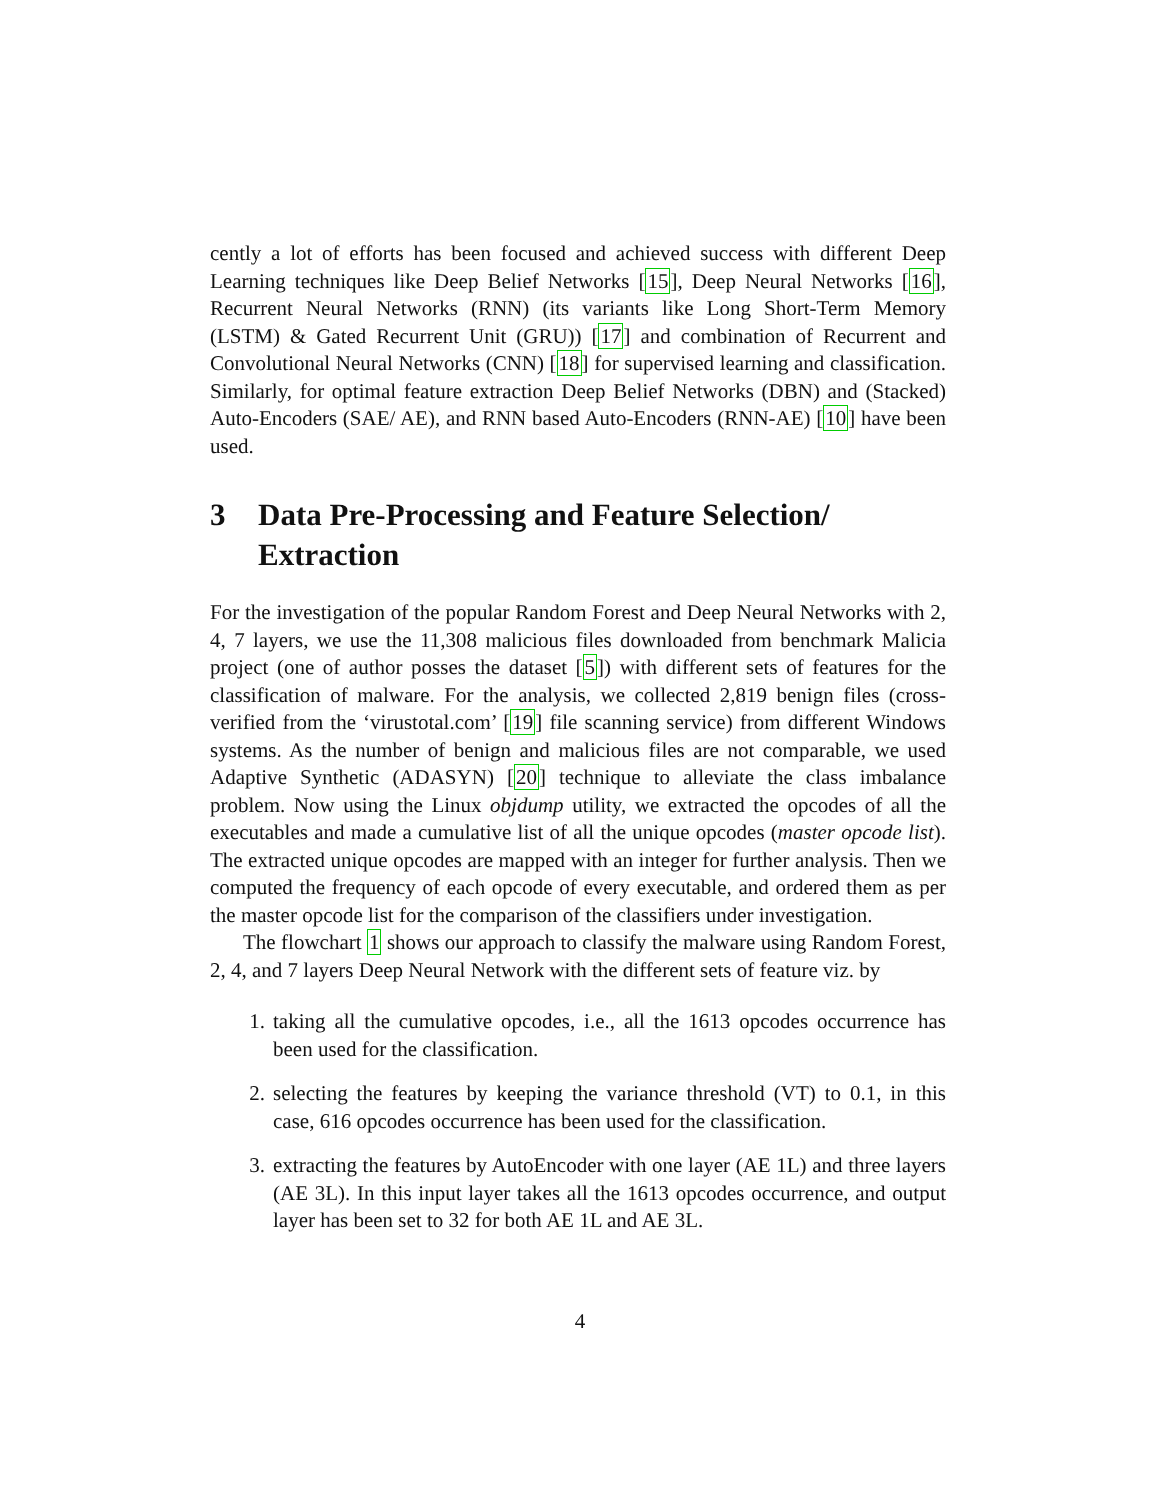cently a lot of efforts has been focused and achieved success with different Deep Learning techniques like Deep Belief Networks [15], Deep Neural Networks [16], Recurrent Neural Networks (RNN) (its variants like Long Short-Term Memory (LSTM) & Gated Recurrent Unit (GRU)) [17] and combination of Recurrent and Convolutional Neural Networks (CNN) [18] for supervised learning and classification. Similarly, for optimal feature extraction Deep Belief Networks (DBN) and (Stacked) Auto-Encoders (SAE/ AE), and RNN based Auto-Encoders (RNN-AE) [10] have been used.
3 Data Pre-Processing and Feature Selection/ Extraction
For the investigation of the popular Random Forest and Deep Neural Networks with 2, 4, 7 layers, we use the 11,308 malicious files downloaded from benchmark Malicia project (one of author posses the dataset [5]) with different sets of features for the classification of malware. For the analysis, we collected 2,819 benign files (cross-verified from the ‘virustotal.com’ [19] file scanning service) from different Windows systems. As the number of benign and malicious files are not comparable, we used Adaptive Synthetic (ADASYN) [20] technique to alleviate the class imbalance problem. Now using the Linux objdump utility, we extracted the opcodes of all the executables and made a cumulative list of all the unique opcodes (master opcode list). The extracted unique opcodes are mapped with an integer for further analysis. Then we computed the frequency of each opcode of every executable, and ordered them as per the master opcode list for the comparison of the classifiers under investigation.
The flowchart 1 shows our approach to classify the malware using Random Forest, 2, 4, and 7 layers Deep Neural Network with the different sets of feature viz. by
1. taking all the cumulative opcodes, i.e., all the 1613 opcodes occurrence has been used for the classification.
2. selecting the features by keeping the variance threshold (VT) to 0.1, in this case, 616 opcodes occurrence has been used for the classification.
3. extracting the features by AutoEncoder with one layer (AE 1L) and three layers (AE 3L). In this input layer takes all the 1613 opcodes occurrence, and output layer has been set to 32 for both AE 1L and AE 3L.
4